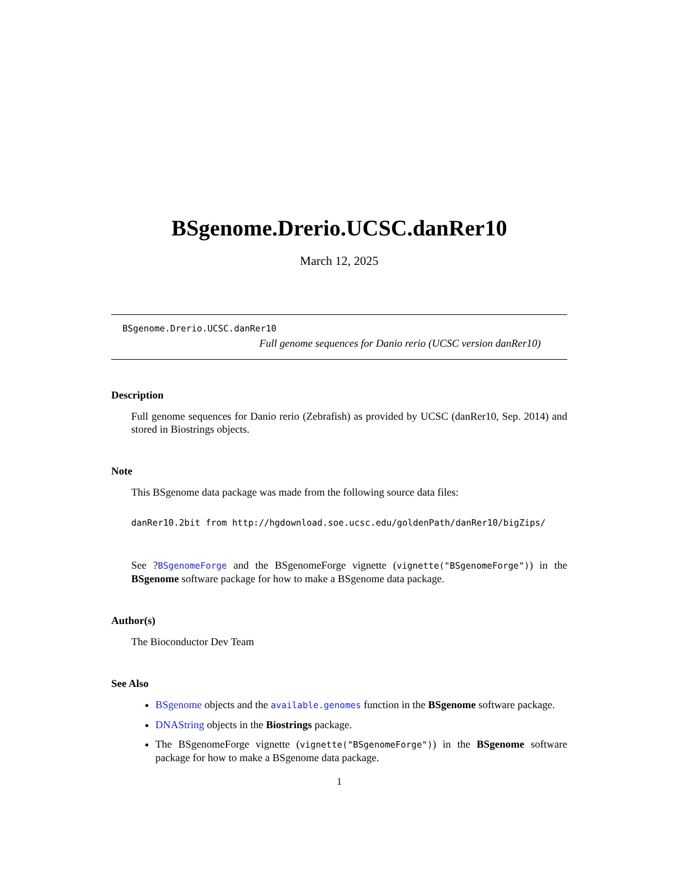BSgenome.Drerio.UCSC.danRer10
March 12, 2025
BSgenome.Drerio.UCSC.danRer10
Full genome sequences for Danio rerio (UCSC version danRer10)
Description
Full genome sequences for Danio rerio (Zebrafish) as provided by UCSC (danRer10, Sep. 2014) and stored in Biostrings objects.
Note
This BSgenome data package was made from the following source data files:
danRer10.2bit from http://hgdownload.soe.ucsc.edu/goldenPath/danRer10/bigZips/
See ?BSgenomeForge and the BSgenomeForge vignette (vignette("BSgenomeForge")) in the BSgenome software package for how to make a BSgenome data package.
Author(s)
The Bioconductor Dev Team
See Also
BSgenome objects and the available.genomes function in the BSgenome software package.
DNAString objects in the Biostrings package.
The BSgenomeForge vignette (vignette("BSgenomeForge")) in the BSgenome software package for how to make a BSgenome data package.
1